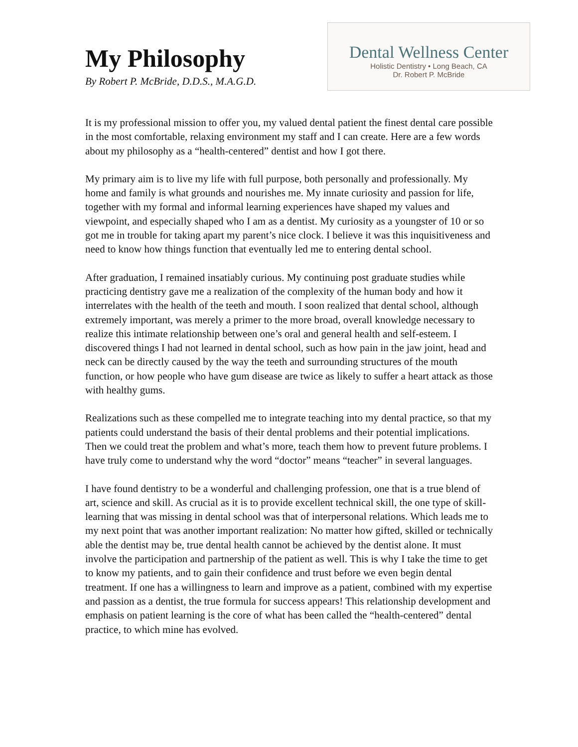My Philosophy
By Robert P. McBride, D.D.S., M.A.G.D.
Dental Wellness Center
Holistic Dentistry • Long Beach, CA
Dr. Robert P. McBride
It is my professional mission to offer you, my valued dental patient the finest dental care possible in the most comfortable, relaxing environment my staff and I can create. Here are a few words about my philosophy as a “health-centered” dentist and how I got there.
My primary aim is to live my life with full purpose, both personally and professionally. My home and family is what grounds and nourishes me. My innate curiosity and passion for life, together with my formal and informal learning experiences have shaped my values and viewpoint, and especially shaped who I am as a dentist. My curiosity as a youngster of 10 or so got me in trouble for taking apart my parent’s nice clock. I believe it was this inquisitiveness and need to know how things function that eventually led me to entering dental school.
After graduation, I remained insatiably curious. My continuing post graduate studies while practicing dentistry gave me a realization of the complexity of the human body and how it interrelates with the health of the teeth and mouth. I soon realized that dental school, although extremely important, was merely a primer to the more broad, overall knowledge necessary to realize this intimate relationship between one’s oral and general health and self-esteem. I discovered things I had not learned in dental school, such as how pain in the jaw joint, head and neck can be directly caused by the way the teeth and surrounding structures of the mouth function, or how people who have gum disease are twice as likely to suffer a heart attack as those with healthy gums.
Realizations such as these compelled me to integrate teaching into my dental practice, so that my patients could understand the basis of their dental problems and their potential implications. Then we could treat the problem and what’s more, teach them how to prevent future problems. I have truly come to understand why the word “doctor” means “teacher” in several languages.
I have found dentistry to be a wonderful and challenging profession, one that is a true blend of art, science and skill. As crucial as it is to provide excellent technical skill, the one type of skill-learning that was missing in dental school was that of interpersonal relations. Which leads me to my next point that was another important realization: No matter how gifted, skilled or technically able the dentist may be, true dental health cannot be achieved by the dentist alone. It must involve the participation and partnership of the patient as well. This is why I take the time to get to know my patients, and to gain their confidence and trust before we even begin dental treatment. If one has a willingness to learn and improve as a patient, combined with my expertise and passion as a dentist, the true formula for success appears! This relationship development and emphasis on patient learning is the core of what has been called the “health-centered” dental practice, to which mine has evolved.